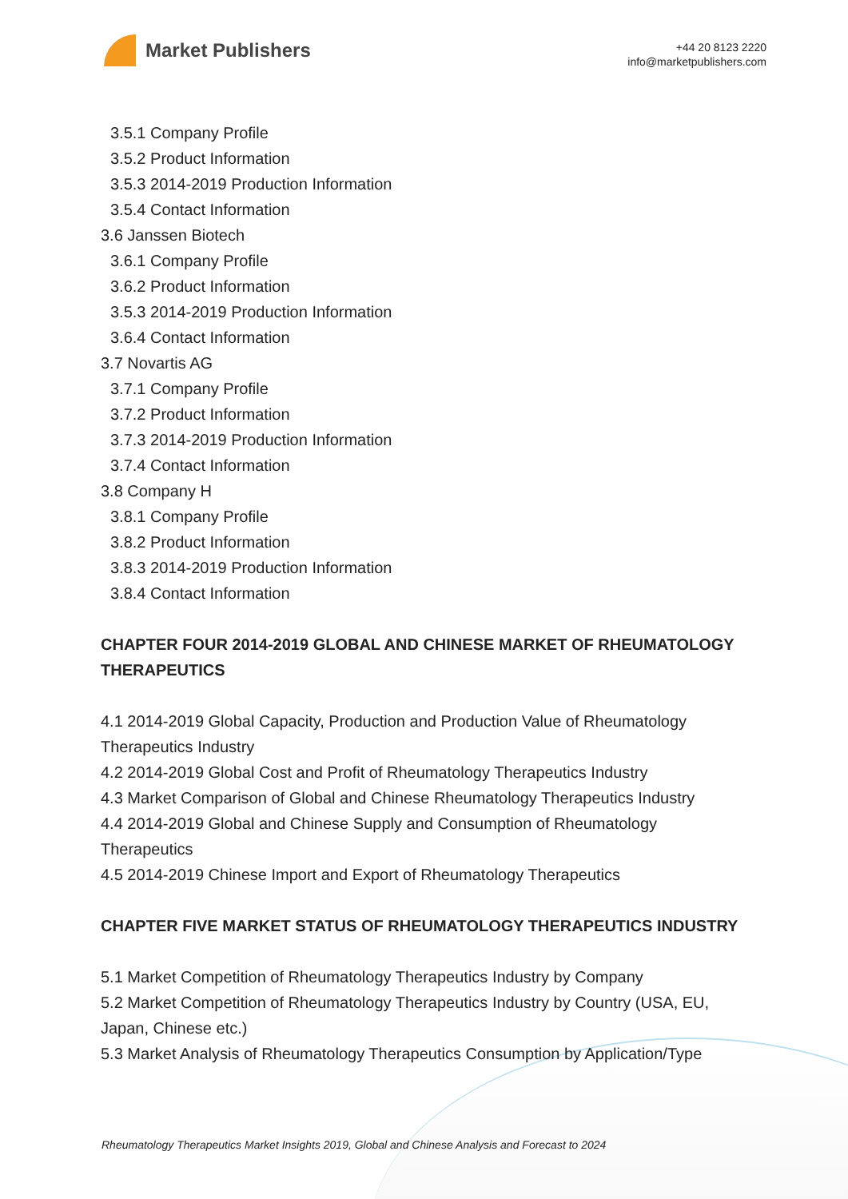Market Publishers
+44 20 8123 2220
info@marketpublishers.com
3.5.1 Company Profile
3.5.2 Product Information
3.5.3 2014-2019 Production Information
3.5.4 Contact Information
3.6 Janssen Biotech
3.6.1 Company Profile
3.6.2 Product Information
3.5.3 2014-2019 Production Information
3.6.4 Contact Information
3.7 Novartis AG
3.7.1 Company Profile
3.7.2 Product Information
3.7.3 2014-2019 Production Information
3.7.4 Contact Information
3.8 Company H
3.8.1 Company Profile
3.8.2 Product Information
3.8.3 2014-2019 Production Information
3.8.4 Contact Information
CHAPTER FOUR 2014-2019 GLOBAL AND CHINESE MARKET OF RHEUMATOLOGY THERAPEUTICS
4.1 2014-2019 Global Capacity, Production and Production Value of Rheumatology Therapeutics Industry
4.2 2014-2019 Global Cost and Profit of Rheumatology Therapeutics Industry
4.3 Market Comparison of Global and Chinese Rheumatology Therapeutics Industry
4.4 2014-2019 Global and Chinese Supply and Consumption of Rheumatology Therapeutics
4.5 2014-2019 Chinese Import and Export of Rheumatology Therapeutics
CHAPTER FIVE MARKET STATUS OF RHEUMATOLOGY THERAPEUTICS INDUSTRY
5.1 Market Competition of Rheumatology Therapeutics Industry by Company
5.2 Market Competition of Rheumatology Therapeutics Industry by Country (USA, EU, Japan, Chinese etc.)
5.3 Market Analysis of Rheumatology Therapeutics Consumption by Application/Type
Rheumatology Therapeutics Market Insights 2019, Global and Chinese Analysis and Forecast to 2024